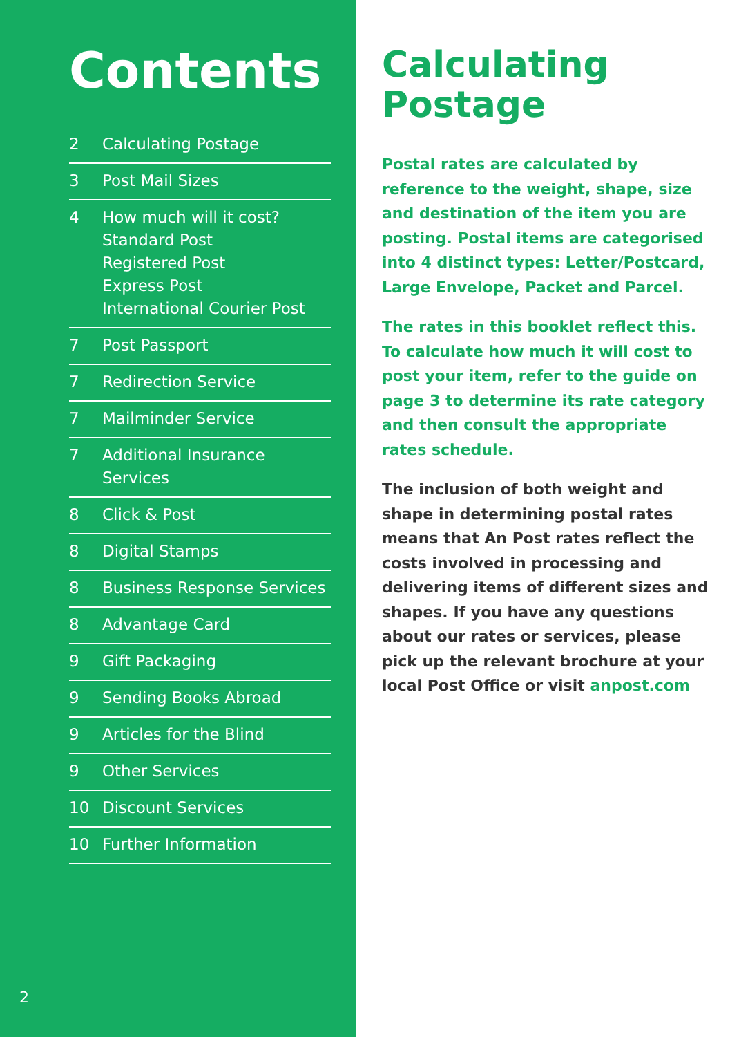Contents
2 Calculating Postage
3 Post Mail Sizes
4 How much will it cost?
Standard Post
Registered Post
Express Post
International Courier Post
7 Post Passport
7 Redirection Service
7 Mailminder Service
7 Additional Insurance Services
8 Click & Post
8 Digital Stamps
8 Business Response Services
8 Advantage Card
9 Gift Packaging
9 Sending Books Abroad
9 Articles for the Blind
9 Other Services
10 Discount Services
10 Further Information
2
Calculating Postage
Postal rates are calculated by reference to the weight, shape, size and destination of the item you are posting. Postal items are categorised into 4 distinct types: Letter/Postcard, Large Envelope, Packet and Parcel.
The rates in this booklet reflect this. To calculate how much it will cost to post your item, refer to the guide on page 3 to determine its rate category and then consult the appropriate rates schedule.
The inclusion of both weight and shape in determining postal rates means that An Post rates reflect the costs involved in processing and delivering items of different sizes and shapes. If you have any questions about our rates or services, please pick up the relevant brochure at your local Post Office or visit anpost.com